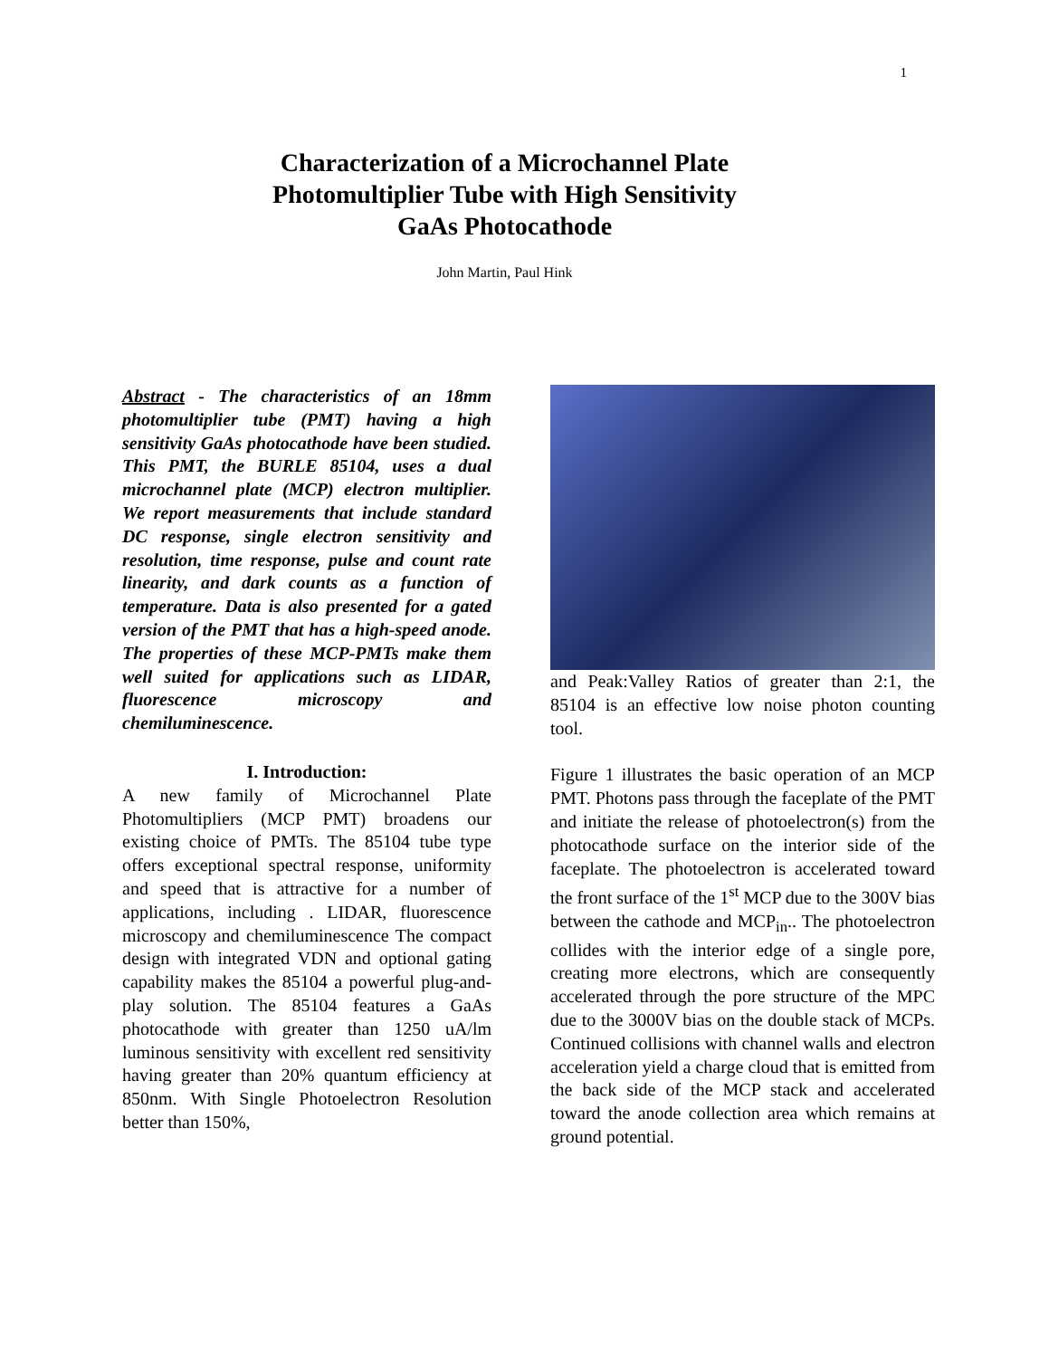1
Characterization of a Microchannel Plate
Photomultiplier Tube with High Sensitivity
GaAs Photocathode
John Martin, Paul Hink
Abstract - The characteristics of an 18mm photomultiplier tube (PMT) having a high sensitivity GaAs photocathode have been studied. This PMT, the BURLE 85104, uses a dual microchannel plate (MCP) electron multiplier. We report measurements that include standard DC response, single electron sensitivity and resolution, time response, pulse and count rate linearity, and dark counts as a function of temperature. Data is also presented for a gated version of the PMT that has a high-speed anode. The properties of these MCP-PMTs make them well suited for applications such as LIDAR, fluorescence microscopy and chemiluminescence.
I. Introduction:
A new family of Microchannel Plate Photomultipliers (MCP PMT) broadens our existing choice of PMTs. The 85104 tube type offers exceptional spectral response, uniformity and speed that is attractive for a number of applications, including . LIDAR, fluorescence microscopy and chemiluminescence The compact design with integrated VDN and optional gating capability makes the 85104 a powerful plug-and-play solution. The 85104 features a GaAs photocathode with greater than 1250 uA/lm luminous sensitivity with excellent red sensitivity having greater than 20% quantum efficiency at 850nm. With Single Photoelectron Resolution better than 150%,
and Peak:Valley Ratios of greater than 2:1, the 85104 is an effective low noise photon counting tool.
Figure 1 illustrates the basic operation of an MCP PMT. Photons pass through the faceplate of the PMT and initiate the release of photoelectron(s) from the photocathode surface on the interior side of the faceplate. The photoelectron is accelerated toward the front surface of the 1<sup>st</sup> MCP due to the 300V bias between the cathode and MCP<sub>in</sub>.. The photoelectron collides with the interior edge of a single pore, creating more electrons, which are consequently accelerated through the pore structure of the MPC due to the 3000V bias on the double stack of MCPs. Continued collisions with channel walls and electron acceleration yield a charge cloud that is emitted from the back side of the MCP stack and accelerated toward the anode collection area which remains at ground potential.